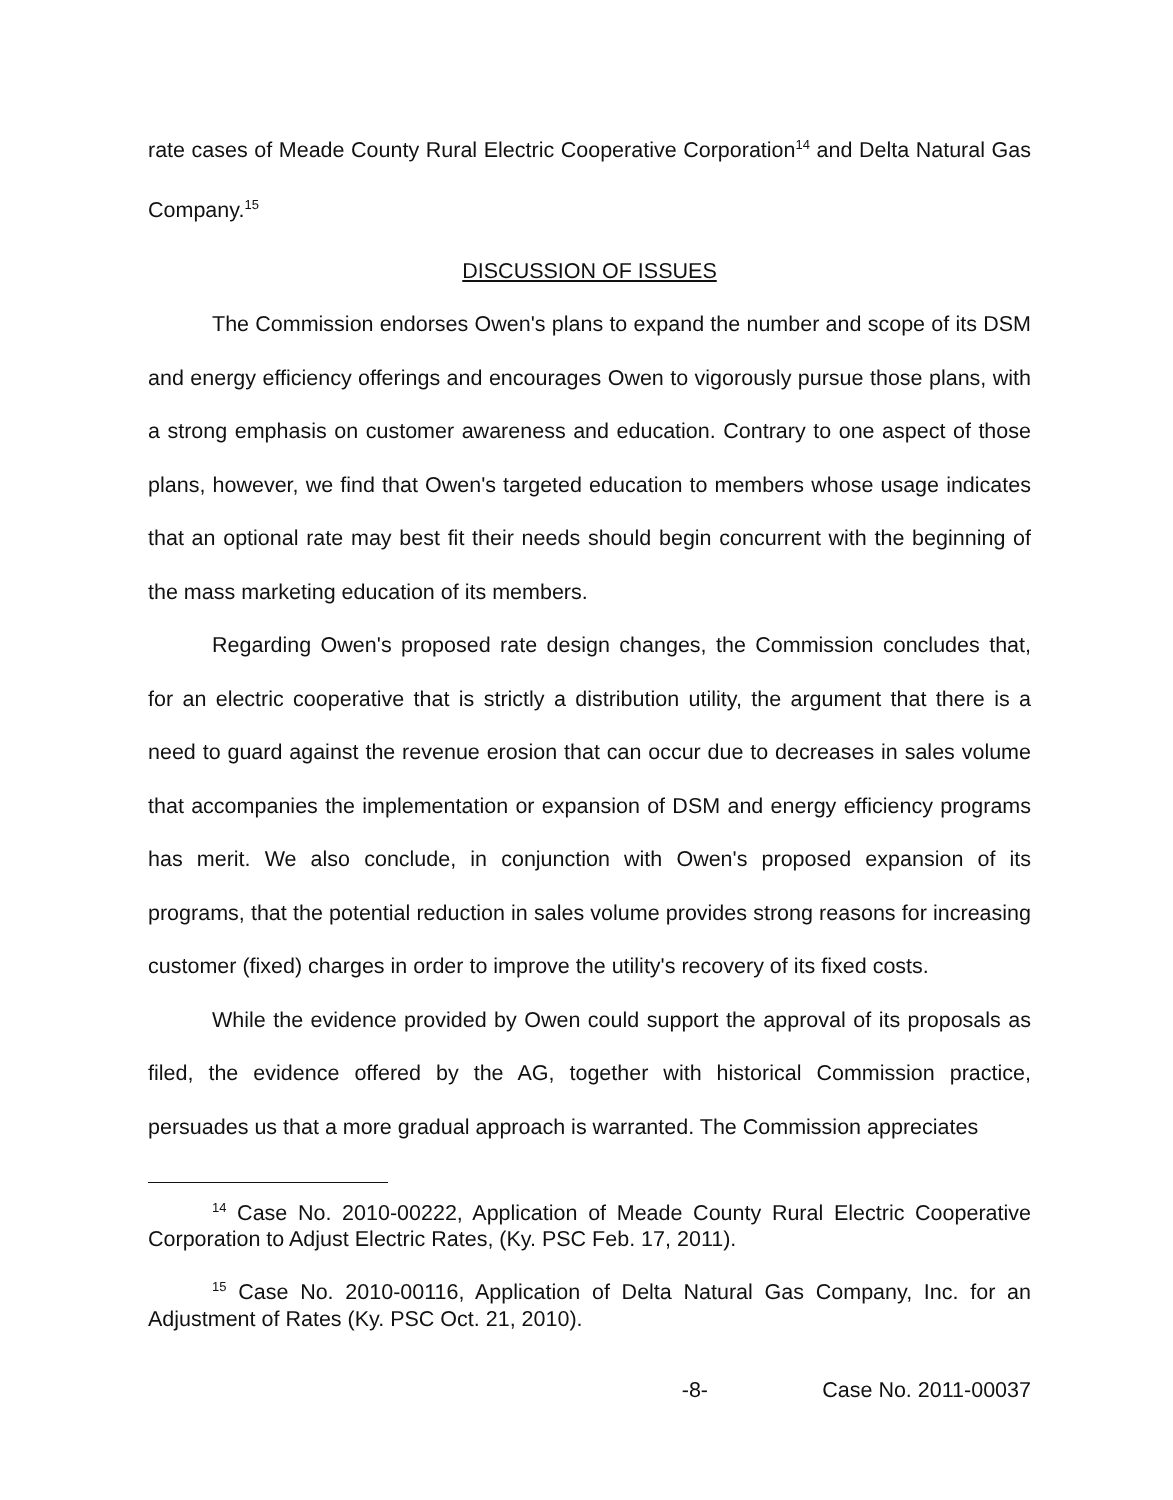rate cases of Meade County Rural Electric Cooperative Corporation<sup>14</sup> and Delta Natural Gas Company.<sup>15</sup>
DISCUSSION OF ISSUES
The Commission endorses Owen's plans to expand the number and scope of its DSM and energy efficiency offerings and encourages Owen to vigorously pursue those plans, with a strong emphasis on customer awareness and education. Contrary to one aspect of those plans, however, we find that Owen's targeted education to members whose usage indicates that an optional rate may best fit their needs should begin concurrent with the beginning of the mass marketing education of its members.
Regarding Owen's proposed rate design changes, the Commission concludes that, for an electric cooperative that is strictly a distribution utility, the argument that there is a need to guard against the revenue erosion that can occur due to decreases in sales volume that accompanies the implementation or expansion of DSM and energy efficiency programs has merit. We also conclude, in conjunction with Owen's proposed expansion of its programs, that the potential reduction in sales volume provides strong reasons for increasing customer (fixed) charges in order to improve the utility's recovery of its fixed costs.
While the evidence provided by Owen could support the approval of its proposals as filed, the evidence offered by the AG, together with historical Commission practice, persuades us that a more gradual approach is warranted. The Commission appreciates
<sup>14</sup> Case No. 2010-00222, Application of Meade County Rural Electric Cooperative Corporation to Adjust Electric Rates, (Ky. PSC Feb. 17, 2011).
<sup>15</sup> Case No. 2010-00116, Application of Delta Natural Gas Company, Inc. for an Adjustment of Rates (Ky. PSC Oct. 21, 2010).
-8- Case No. 2011-00037